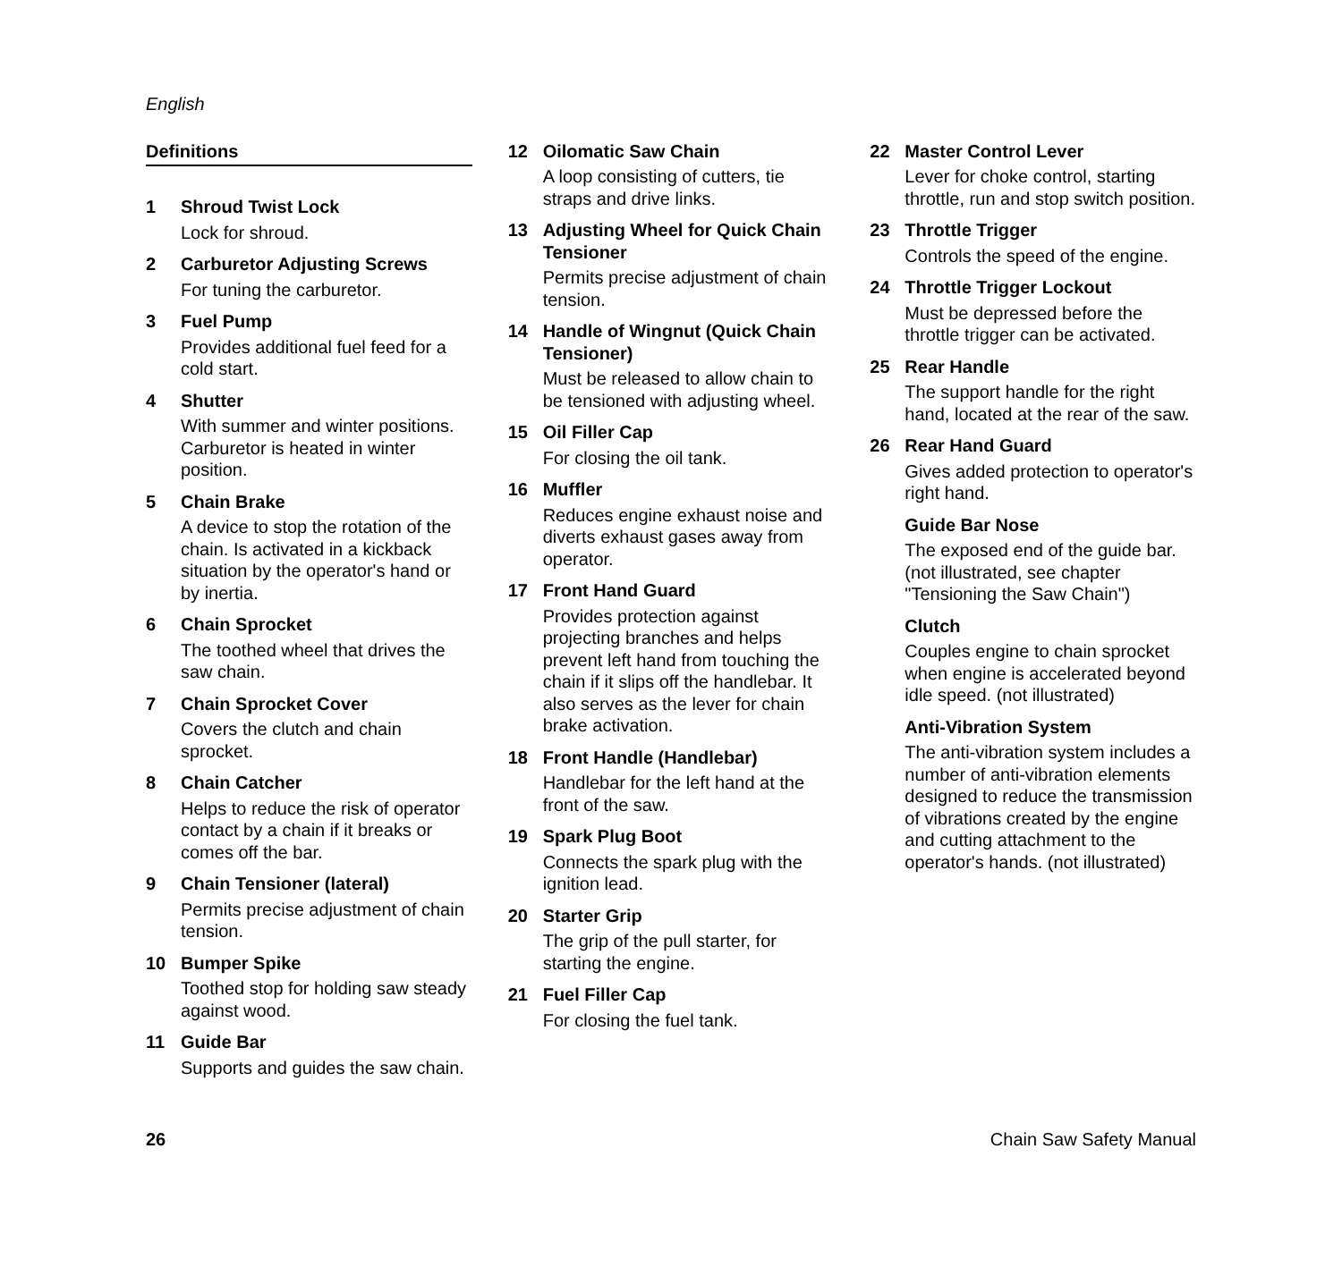English
Definitions
1 Shroud Twist Lock
Lock for shroud.
2 Carburetor Adjusting Screws
For tuning the carburetor.
3 Fuel Pump
Provides additional fuel feed for a cold start.
4 Shutter
With summer and winter positions. Carburetor is heated in winter position.
5 Chain Brake
A device to stop the rotation of the chain. Is activated in a kickback situation by the operator's hand or by inertia.
6 Chain Sprocket
The toothed wheel that drives the saw chain.
7 Chain Sprocket Cover
Covers the clutch and chain sprocket.
8 Chain Catcher
Helps to reduce the risk of operator contact by a chain if it breaks or comes off the bar.
9 Chain Tensioner (lateral)
Permits precise adjustment of chain tension.
10 Bumper Spike
Toothed stop for holding saw steady against wood.
11 Guide Bar
Supports and guides the saw chain.
12 Oilomatic Saw Chain
A loop consisting of cutters, tie straps and drive links.
13 Adjusting Wheel for Quick Chain Tensioner
Permits precise adjustment of chain tension.
14 Handle of Wingnut (Quick Chain Tensioner)
Must be released to allow chain to be tensioned with adjusting wheel.
15 Oil Filler Cap
For closing the oil tank.
16 Muffler
Reduces engine exhaust noise and diverts exhaust gases away from operator.
17 Front Hand Guard
Provides protection against projecting branches and helps prevent left hand from touching the chain if it slips off the handlebar. It also serves as the lever for chain brake activation.
18 Front Handle (Handlebar)
Handlebar for the left hand at the front of the saw.
19 Spark Plug Boot
Connects the spark plug with the ignition lead.
20 Starter Grip
The grip of the pull starter, for starting the engine.
21 Fuel Filler Cap
For closing the fuel tank.
22 Master Control Lever
Lever for choke control, starting throttle, run and stop switch position.
23 Throttle Trigger
Controls the speed of the engine.
24 Throttle Trigger Lockout
Must be depressed before the throttle trigger can be activated.
25 Rear Handle
The support handle for the right hand, located at the rear of the saw.
26 Rear Hand Guard
Gives added protection to operator's right hand.
Guide Bar Nose
The exposed end of the guide bar. (not illustrated, see chapter "Tensioning the Saw Chain")
Clutch
Couples engine to chain sprocket when engine is accelerated beyond idle speed. (not illustrated)
Anti-Vibration System
The anti-vibration system includes a number of anti-vibration elements designed to reduce the transmission of vibrations created by the engine and cutting attachment to the operator's hands. (not illustrated)
26 Chain Saw Safety Manual